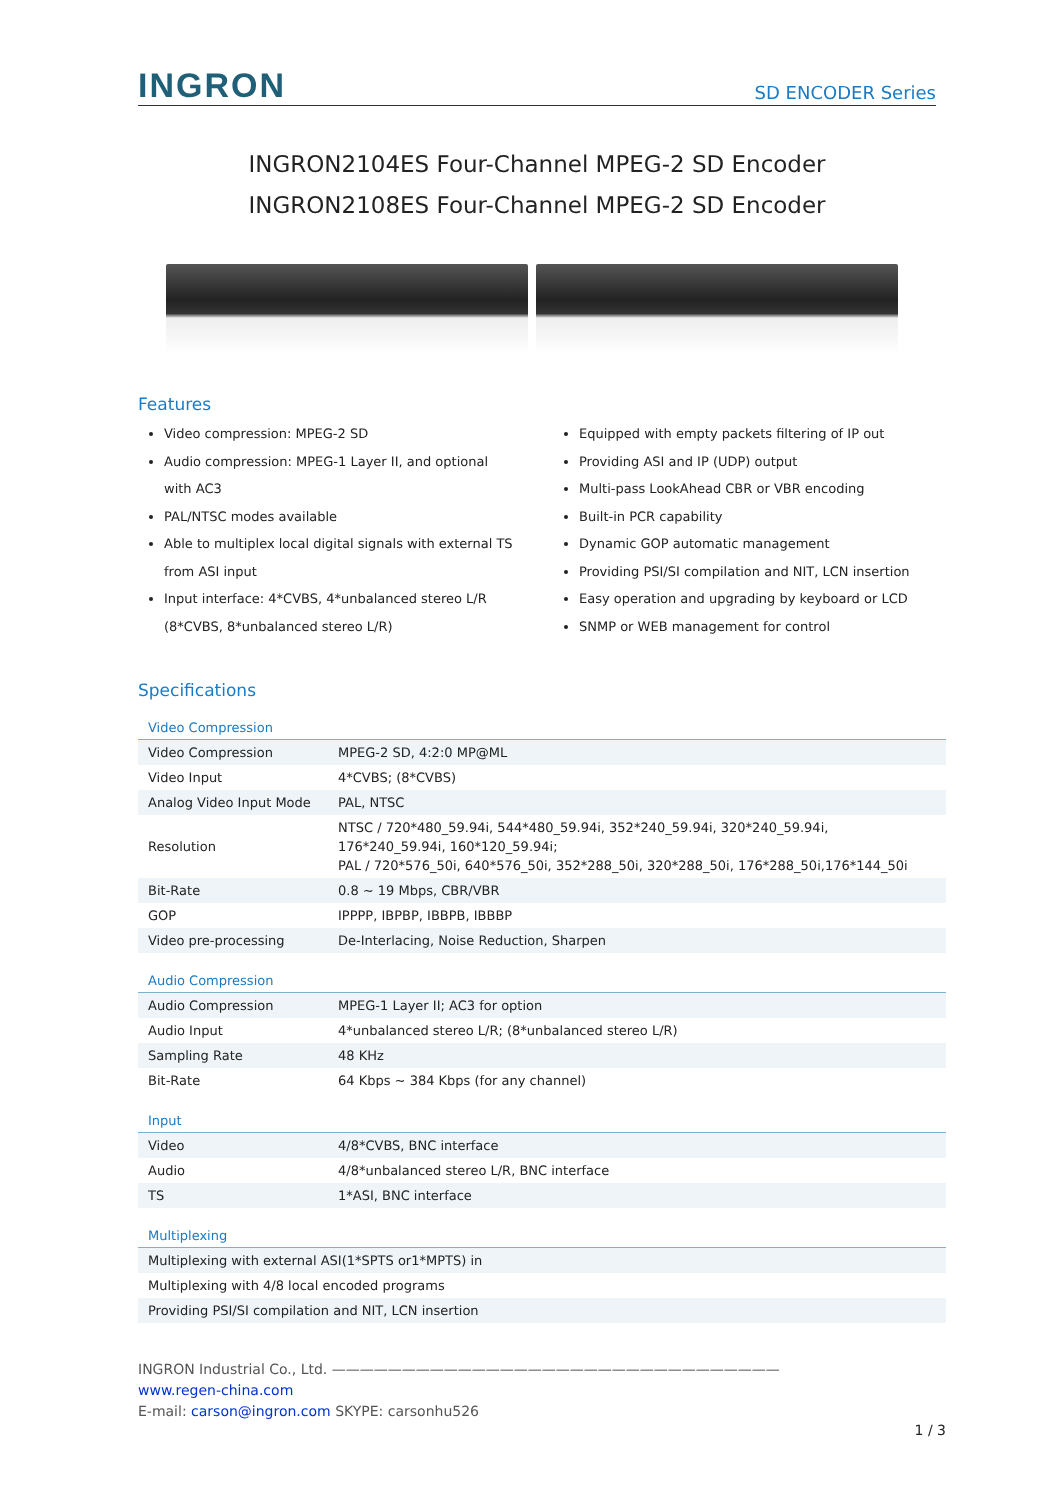INGRON
SD ENCODER Series
INGRON2104ES Four-Channel MPEG-2 SD Encoder
INGRON2108ES Four-Channel MPEG-2 SD Encoder
Features
Video compression: MPEG-2 SD
Audio compression: MPEG-1 Layer II, and optional with AC3
PAL/NTSC modes available
Able to multiplex local digital signals with external TS from ASI input
Input interface: 4*CVBS, 4*unbalanced stereo L/R (8*CVBS, 8*unbalanced stereo L/R)
Equipped with empty packets filtering of IP out
Providing ASI and IP (UDP) output
Multi-pass LookAhead CBR or VBR encoding
Built-in PCR capability
Dynamic GOP automatic management
Providing PSI/SI compilation and NIT, LCN insertion
Easy operation and upgrading by keyboard or LCD
SNMP or WEB management for control
Specifications
Video Compression
| Video Compression | MPEG-2 SD, 4:2:0 MP@ML |
| Video Input | 4*CVBS; (8*CVBS) |
| Analog Video Input Mode | PAL, NTSC |
| Resolution | NTSC / 720*480_59.94i, 544*480_59.94i, 352*240_59.94i, 320*240_59.94i, 176*240_59.94i, 160*120_59.94i; PAL / 720*576_50i, 640*576_50i, 352*288_50i, 320*288_50i, 176*288_50i,176*144_50i |
| Bit-Rate | 0.8 ~ 19 Mbps, CBR/VBR |
| GOP | IPPPP, IBPBP, IBBPB, IBBBP |
| Video pre-processing | De-Interlacing, Noise Reduction, Sharpen |
Audio Compression
| Audio Compression | MPEG-1 Layer II; AC3 for option |
| Audio Input | 4*unbalanced stereo L/R; (8*unbalanced stereo L/R) |
| Sampling Rate | 48 KHz |
| Bit-Rate | 64 Kbps ~ 384 Kbps (for any channel) |
Input
| Video | 4/8*CVBS, BNC interface |
| Audio | 4/8*unbalanced stereo L/R, BNC interface |
| TS | 1*ASI, BNC interface |
Multiplexing
| Multiplexing with external ASI(1*SPTS or1*MPTS) in |
| Multiplexing with 4/8 local encoded programs |
| Providing PSI/SI compilation and NIT, LCN insertion |
INGRON Industrial Co., Ltd. ————————————————————————————————
www.regen-china.com
E-mail: carson@ingron.com SKYPE: carsonhu526
1 / 3